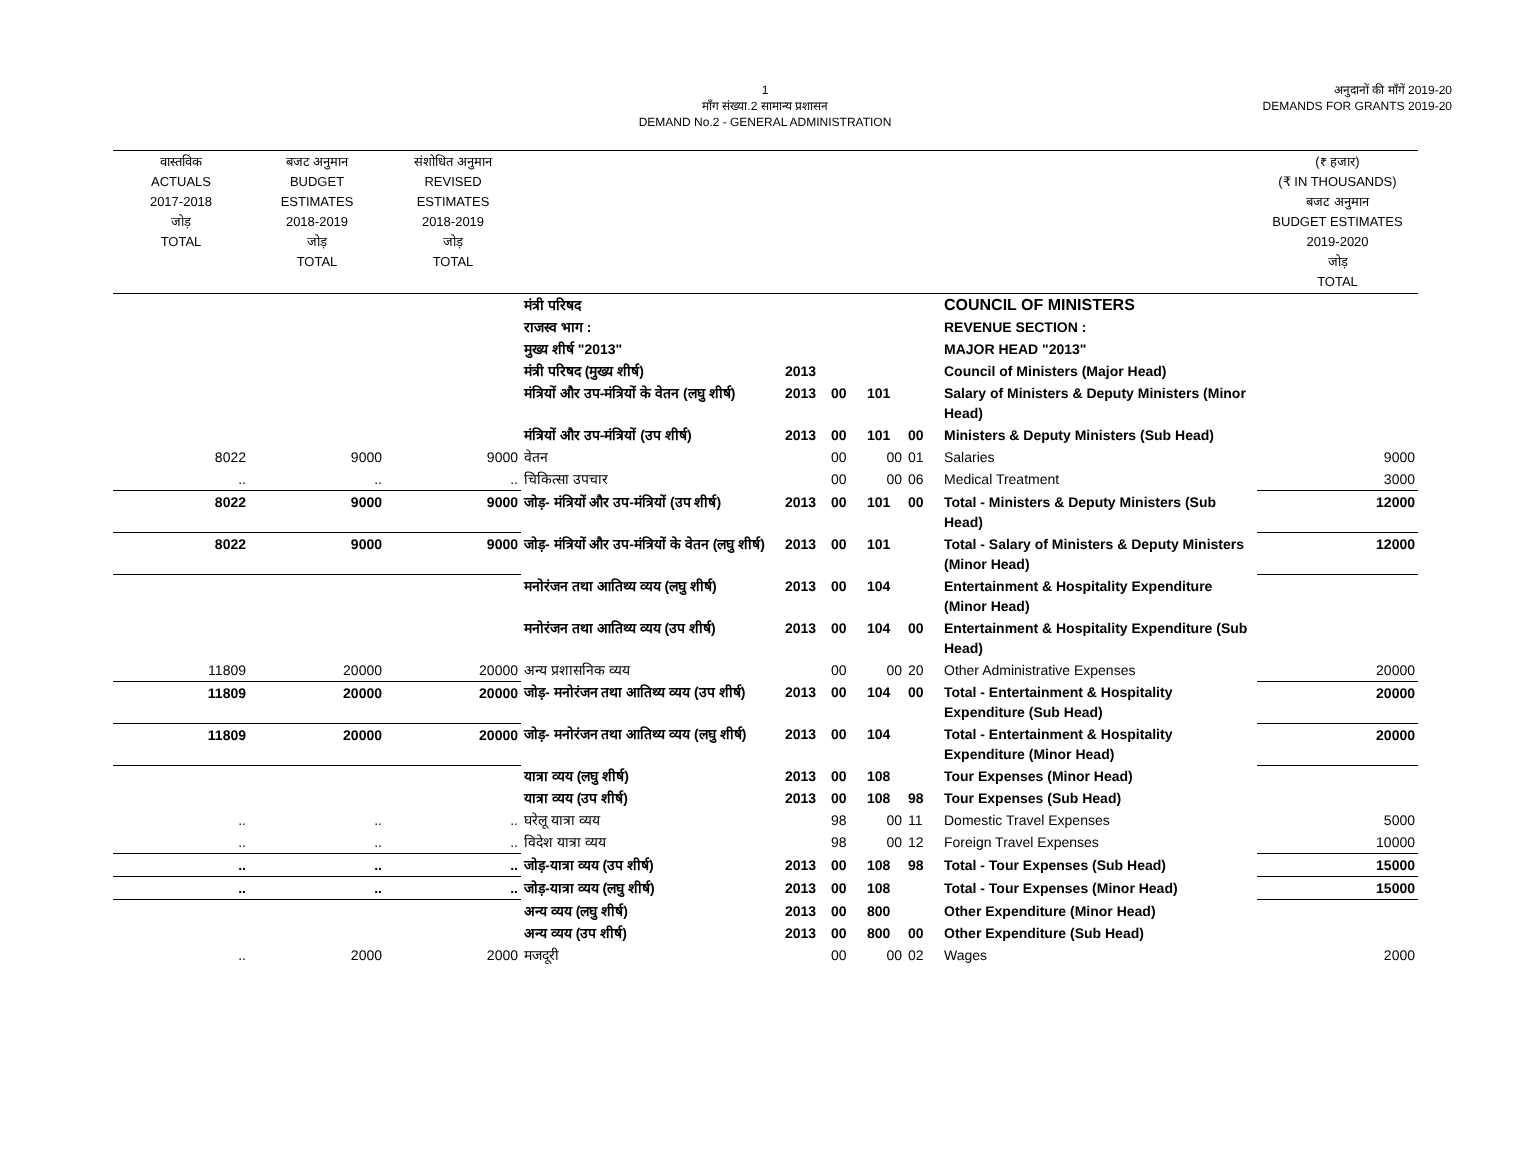1
माँग संख्या.2 सामान्य प्रशासन
DEMAND No.2 - GENERAL ADMINISTRATION
अनुदानों की माँगें 2019-20
DEMANDS FOR GRANTS 2019-20
| वास्तविक ACTUALS 2017-2018 जोड़ TOTAL | बजट अनुमान BUDGET ESTIMATES 2018-2019 जोड़ TOTAL | संशोधित अनुमान REVISED ESTIMATES 2018-2019 जोड़ TOTAL | | | | | | | (₹ हजार) (₹ IN THOUSANDS) बजट अनुमान BUDGET ESTIMATES 2019-2020 जोड़ TOTAL |
| --- | --- | --- | --- | --- | --- | --- | --- | --- | --- |
| | | | मंत्री परिषद | | | | | COUNCIL OF MINISTERS | |
| | | | राजस्व भाग : | | | | | REVENUE SECTION : | |
| | | | मुख्य शीर्ष "2013" | | | | | MAJOR HEAD "2013" | |
| | | | मंत्री परिषद (मुख्य शीर्ष) | 2013 | | | | Council of Ministers (Major Head) | |
| | | | मंत्रियों और उप-मंत्रियों के वेतन (लघु शीर्ष) | 2013 | 00 | 101 | | Salary of Ministers & Deputy Ministers (Minor Head) | |
| | | | मंत्रियों और उप-मंत्रियों (उप शीर्ष) | 2013 | 00 | 101 | 00 | Ministers & Deputy Ministers (Sub Head) | |
| 8022 | 9000 | 9000 | वेतन | | 00 | 00 | 01 | Salaries | 9000 |
| .. | .. | .. | चिकित्सा उपचार | | 00 | 00 | 06 | Medical Treatment | 3000 |
| 8022 | 9000 | 9000 | जोड़- मंत्रियों और उप-मंत्रियों (उप शीर्ष) | 2013 | 00 | 101 | 00 | Total - Ministers & Deputy Ministers (Sub Head) | 12000 |
| 8022 | 9000 | 9000 | जोड़- मंत्रियों और उप-मंत्रियों के वेतन (लघु शीर्ष) | 2013 | 00 | 101 | | Total - Salary of Ministers & Deputy Ministers (Minor Head) | 12000 |
| | | | मनोरंजन तथा आतिथ्य व्यय (लघु शीर्ष) | 2013 | 00 | 104 | | Entertainment & Hospitality Expenditure (Minor Head) | |
| | | | मनोरंजन तथा आतिथ्य व्यय (उप शीर्ष) | 2013 | 00 | 104 | 00 | Entertainment & Hospitality Expenditure (Sub Head) | |
| 11809 | 20000 | 20000 | अन्य प्रशासनिक व्यय | | 00 | 00 | 20 | Other Administrative Expenses | 20000 |
| 11809 | 20000 | 20000 | जोड़- मनोरंजन तथा आतिथ्य व्यय (उप शीर्ष) | 2013 | 00 | 104 | 00 | Total - Entertainment & Hospitality Expenditure (Sub Head) | 20000 |
| 11809 | 20000 | 20000 | जोड़- मनोरंजन तथा आतिथ्य व्यय (लघु शीर्ष) | 2013 | 00 | 104 | | Total - Entertainment & Hospitality Expenditure (Minor Head) | 20000 |
| | | | यात्रा व्यय (लघु शीर्ष) | 2013 | 00 | 108 | | Tour Expenses (Minor Head) | |
| | | | यात्रा व्यय (उप शीर्ष) | 2013 | 00 | 108 | 98 | Tour Expenses (Sub Head) | |
| .. | .. | .. | घरेलू यात्रा व्यय | | 98 | 00 | 11 | Domestic Travel Expenses | 5000 |
| .. | .. | .. | विदेश यात्रा व्यय | | 98 | 00 | 12 | Foreign Travel Expenses | 10000 |
| .. | .. | .. | जोड़-यात्रा व्यय (उप शीर्ष) | 2013 | 00 | 108 | 98 | Total - Tour Expenses (Sub Head) | 15000 |
| .. | .. | .. | जोड़-यात्रा व्यय (लघु शीर्ष) | 2013 | 00 | 108 | | Total - Tour Expenses (Minor Head) | 15000 |
| | | | अन्य व्यय (लघु शीर्ष) | 2013 | 00 | 800 | | Other Expenditure (Minor Head) | |
| | | | अन्य व्यय (उप शीर्ष) | 2013 | 00 | 800 | 00 | Other Expenditure (Sub Head) | |
| .. | 2000 | 2000 | मजदूरी | | 00 | 00 | 02 | Wages | 2000 |